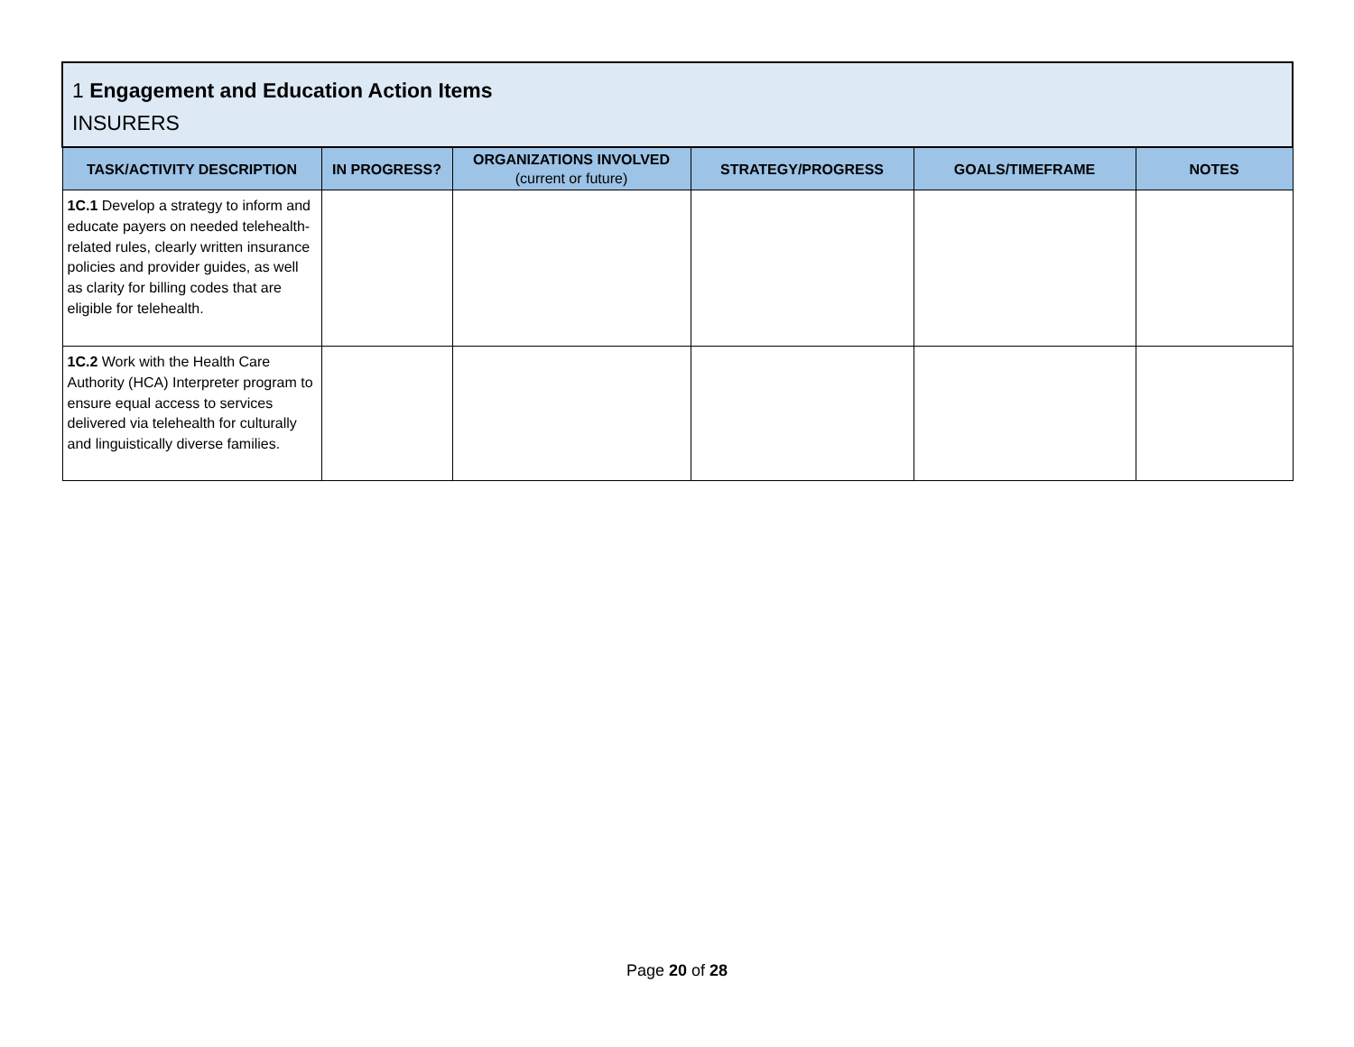| 1 Engagement and Education Action Items INSURERS | | | | | |
| --- | --- | --- | --- | --- | --- |
| TASK/ACTIVITY DESCRIPTION | IN PROGRESS? | ORGANIZATIONS INVOLVED (current or future) | STRATEGY/PROGRESS | GOALS/TIMEFRAME | NOTES |
| 1C.1 Develop a strategy to inform and educate payers on needed telehealth-related rules, clearly written insurance policies and provider guides, as well as clarity for billing codes that are eligible for telehealth. | | | | | |
| 1C.2 Work with the Health Care Authority (HCA) Interpreter program to ensure equal access to services delivered via telehealth for culturally and linguistically diverse families. | | | | | |
Page 20 of 28